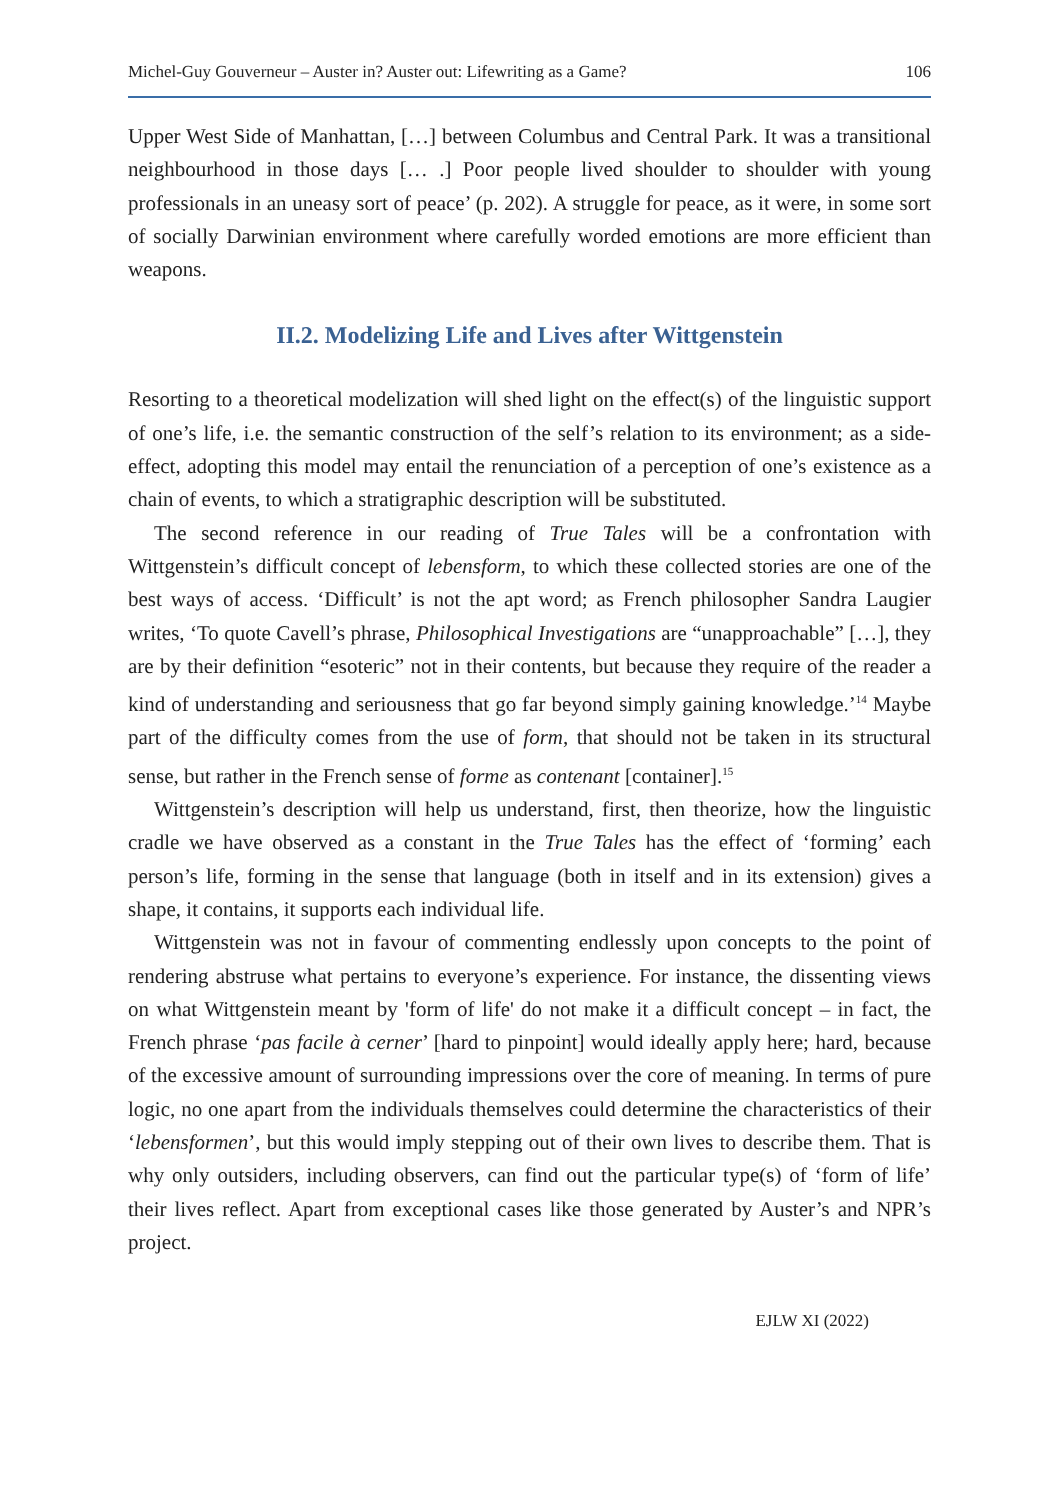Michel-Guy Gouverneur – Auster in? Auster out: Lifewriting as a Game? 106
Upper West Side of Manhattan, […] between Columbus and Central Park. It was a transitional neighbourhood in those days [… .] Poor people lived shoulder to shoulder with young professionals in an uneasy sort of peace’ (p. 202). A struggle for peace, as it were, in some sort of socially Darwinian environment where carefully worded emotions are more efficient than weapons.
II.2. Modelizing Life and Lives after Wittgenstein
Resorting to a theoretical modelization will shed light on the effect(s) of the linguistic support of one’s life, i.e. the semantic construction of the self’s relation to its environment; as a side-effect, adopting this model may entail the renunciation of a perception of one’s existence as a chain of events, to which a stratigraphic description will be substituted.
The second reference in our reading of True Tales will be a confrontation with Wittgenstein’s difficult concept of lebensform, to which these collected stories are one of the best ways of access. ‘Difficult’ is not the apt word; as French philosopher Sandra Laugier writes, ‘To quote Cavell’s phrase, Philosophical Investigations are “unapproachable” […], they are by their definition “esoteric” not in their contents, but because they require of the reader a kind of understanding and seriousness that go far beyond simply gaining knowledge.’<sup>14</sup> Maybe part of the difficulty comes from the use of form, that should not be taken in its structural sense, but rather in the French sense of forme as contenant [container].<sup>15</sup>
Wittgenstein’s description will help us understand, first, then theorize, how the linguistic cradle we have observed as a constant in the True Tales has the effect of ‘forming’ each person’s life, forming in the sense that language (both in itself and in its extension) gives a shape, it contains, it supports each individual life.
Wittgenstein was not in favour of commenting endlessly upon concepts to the point of rendering abstruse what pertains to everyone’s experience. For instance, the dissenting views on what Wittgenstein meant by 'form of life' do not make it a difficult concept – in fact, the French phrase ‘pas facile à cerner’ [hard to pinpoint] would ideally apply here; hard, because of the excessive amount of surrounding impressions over the core of meaning. In terms of pure logic, no one apart from the individuals themselves could determine the characteristics of their ‘lebensformen’, but this would imply stepping out of their own lives to describe them. That is why only outsiders, including observers, can find out the particular type(s) of ‘form of life’ their lives reflect. Apart from exceptional cases like those generated by Auster’s and NPR’s project.
EJLW XI (2022)